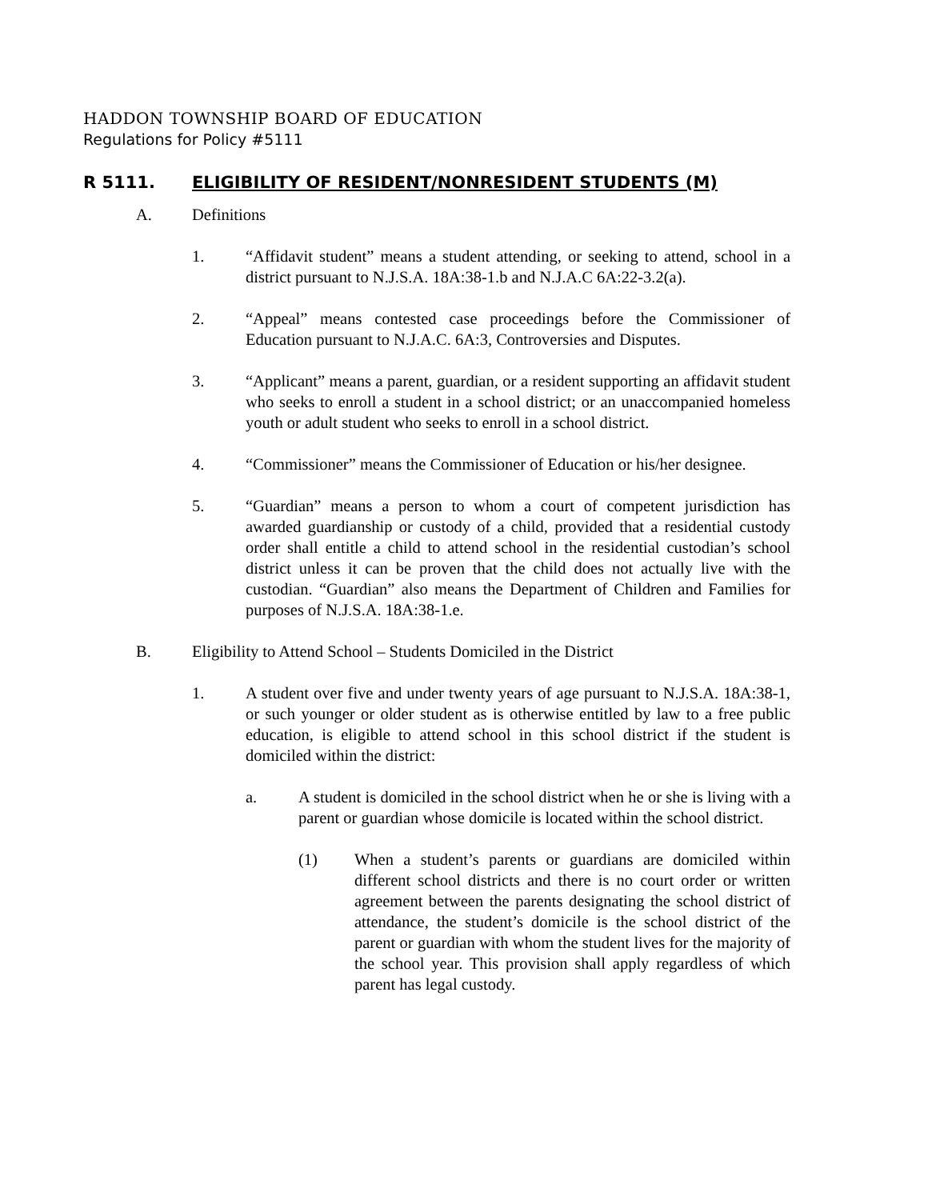HADDON TOWNSHIP BOARD OF EDUCATION
Regulations for Policy #5111
R 5111. ELIGIBILITY OF RESIDENT/NONRESIDENT STUDENTS (M)
A. Definitions
1. “Affidavit student” means a student attending, or seeking to attend, school in a district pursuant to N.J.S.A. 18A:38-1.b and N.J.A.C 6A:22-3.2(a).
2. “Appeal” means contested case proceedings before the Commissioner of Education pursuant to N.J.A.C. 6A:3, Controversies and Disputes.
3. “Applicant” means a parent, guardian, or a resident supporting an affidavit student who seeks to enroll a student in a school district; or an unaccompanied homeless youth or adult student who seeks to enroll in a school district.
4. “Commissioner” means the Commissioner of Education or his/her designee.
5. “Guardian” means a person to whom a court of competent jurisdiction has awarded guardianship or custody of a child, provided that a residential custody order shall entitle a child to attend school in the residential custodian’s school district unless it can be proven that the child does not actually live with the custodian. “Guardian” also means the Department of Children and Families for purposes of N.J.S.A. 18A:38-1.e.
B. Eligibility to Attend School – Students Domiciled in the District
1. A student over five and under twenty years of age pursuant to N.J.S.A. 18A:38-1, or such younger or older student as is otherwise entitled by law to a free public education, is eligible to attend school in this school district if the student is domiciled within the district:
a. A student is domiciled in the school district when he or she is living with a parent or guardian whose domicile is located within the school district.
(1) When a student’s parents or guardians are domiciled within different school districts and there is no court order or written agreement between the parents designating the school district of attendance, the student’s domicile is the school district of the parent or guardian with whom the student lives for the majority of the school year. This provision shall apply regardless of which parent has legal custody.